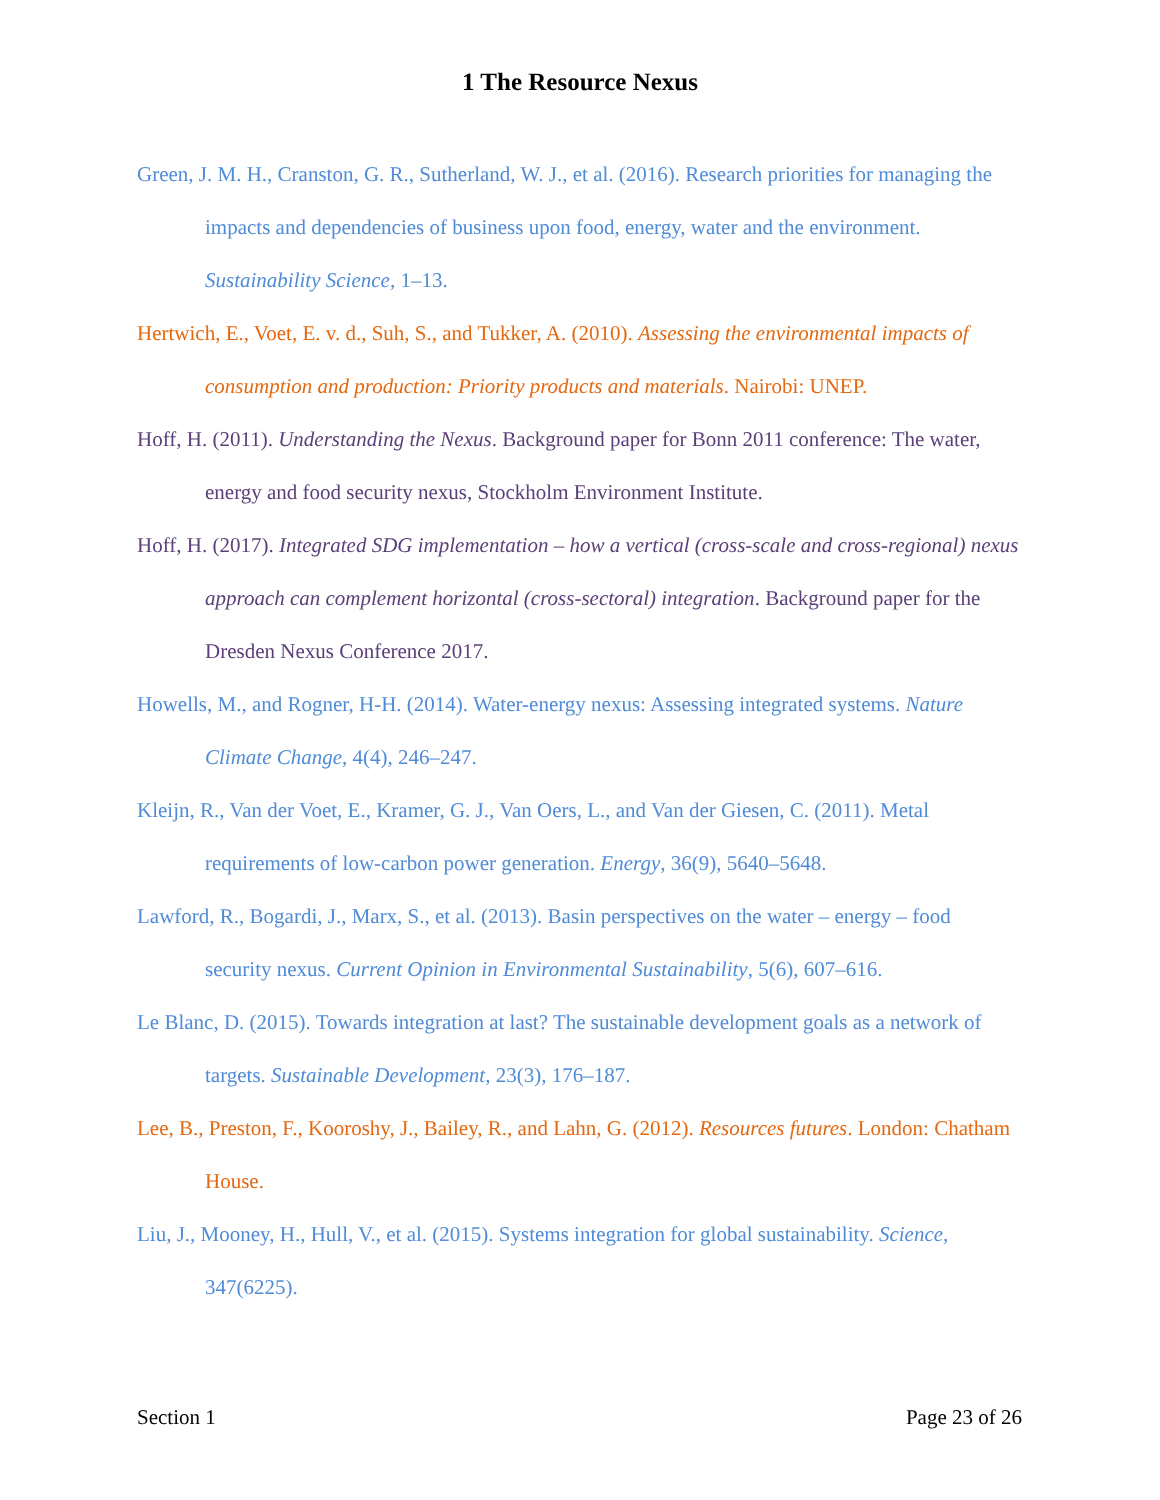1 The Resource Nexus
Green, J. M. H., Cranston, G. R., Sutherland, W. J., et al. (2016). Research priorities for managing the impacts and dependencies of business upon food, energy, water and the environment. Sustainability Science, 1–13.
Hertwich, E., Voet, E. v. d., Suh, S., and Tukker, A. (2010). Assessing the environmental impacts of consumption and production: Priority products and materials. Nairobi: UNEP.
Hoff, H. (2011). Understanding the Nexus. Background paper for Bonn 2011 conference: The water, energy and food security nexus, Stockholm Environment Institute.
Hoff, H. (2017). Integrated SDG implementation – how a vertical (cross-scale and cross-regional) nexus approach can complement horizontal (cross-sectoral) integration. Background paper for the Dresden Nexus Conference 2017.
Howells, M., and Rogner, H-H. (2014). Water-energy nexus: Assessing integrated systems. Nature Climate Change, 4(4), 246–247.
Kleijn, R., Van der Voet, E., Kramer, G. J., Van Oers, L., and Van der Giesen, C. (2011). Metal requirements of low-carbon power generation. Energy, 36(9), 5640–5648.
Lawford, R., Bogardi, J., Marx, S., et al. (2013). Basin perspectives on the water – energy – food security nexus. Current Opinion in Environmental Sustainability, 5(6), 607–616.
Le Blanc, D. (2015). Towards integration at last? The sustainable development goals as a network of targets. Sustainable Development, 23(3), 176–187.
Lee, B., Preston, F., Kooroshy, J., Bailey, R., and Lahn, G. (2012). Resources futures. London: Chatham House.
Liu, J., Mooney, H., Hull, V., et al. (2015). Systems integration for global sustainability. Science, 347(6225).
Section 1 Page 23 of 26